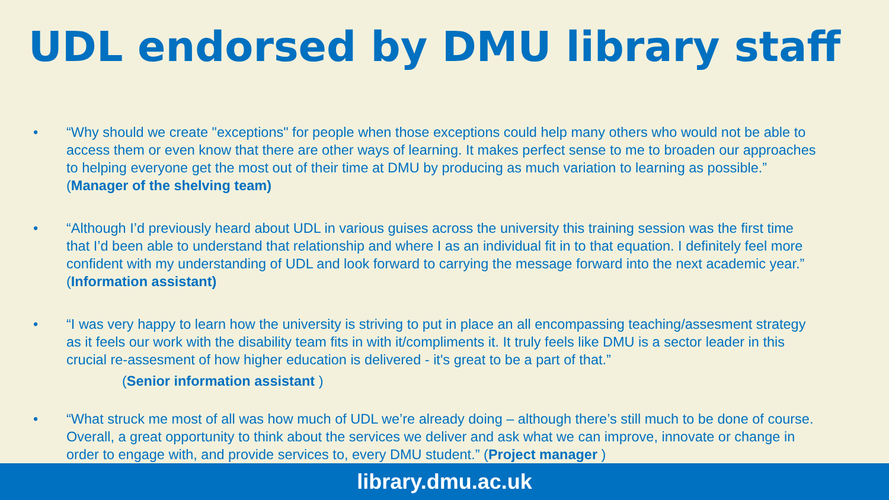UDL endorsed by DMU library staff
• “Why should we create "exceptions" for people when those exceptions could help many others who would not be able to access them or even know that there are other ways of learning. It makes perfect sense to me to broaden our approaches to helping everyone get the most out of their time at DMU by producing as much variation to learning as possible.” (Manager of the shelving team)
• “Although I’d previously heard about UDL in various guises across the university this training session was the first time that I’d been able to understand that relationship and where I as an individual fit in to that equation. I definitely feel more confident with my understanding of UDL and look forward to carrying the message forward into the next academic year.” (Information assistant)
• “I was very happy to learn how the university is striving to put in place an all encompassing teaching/assesment strategy as it feels our work with the disability team fits in with it/compliments it. It truly feels like DMU is a sector leader in this crucial re-assesment of how higher education is delivered - it's great to be a part of that.”
(Senior information assistant )
• “What struck me most of all was how much of UDL we’re already doing – although there’s still much to be done of course. Overall, a great opportunity to think about the services we deliver and ask what we can improve, innovate or change in order to engage with, and provide services to, every DMU student.” (Project manager )
library.dmu.ac.uk